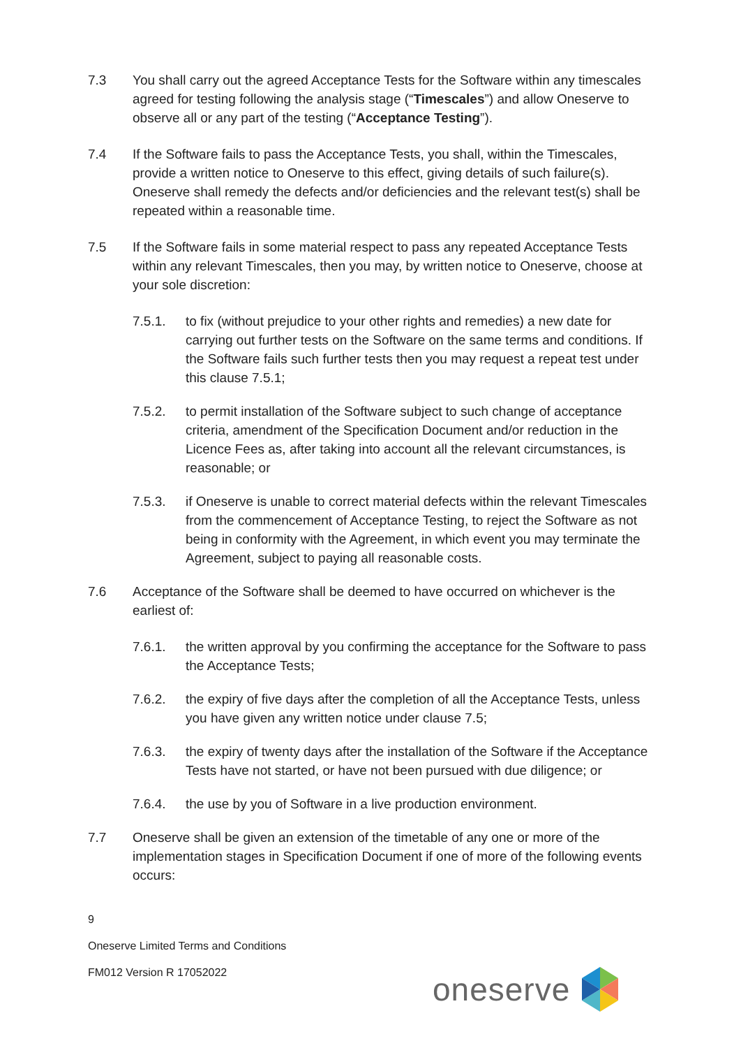7.3 You shall carry out the agreed Acceptance Tests for the Software within any timescales agreed for testing following the analysis stage (“Timescales”) and allow Oneserve to observe all or any part of the testing (“Acceptance Testing”).
7.4 If the Software fails to pass the Acceptance Tests, you shall, within the Timescales, provide a written notice to Oneserve to this effect, giving details of such failure(s). Oneserve shall remedy the defects and/or deficiencies and the relevant test(s) shall be repeated within a reasonable time.
7.5 If the Software fails in some material respect to pass any repeated Acceptance Tests within any relevant Timescales, then you may, by written notice to Oneserve, choose at your sole discretion:
7.5.1. to fix (without prejudice to your other rights and remedies) a new date for carrying out further tests on the Software on the same terms and conditions. If the Software fails such further tests then you may request a repeat test under this clause 7.5.1;
7.5.2. to permit installation of the Software subject to such change of acceptance criteria, amendment of the Specification Document and/or reduction in the Licence Fees as, after taking into account all the relevant circumstances, is reasonable; or
7.5.3. if Oneserve is unable to correct material defects within the relevant Timescales from the commencement of Acceptance Testing, to reject the Software as not being in conformity with the Agreement, in which event you may terminate the Agreement, subject to paying all reasonable costs.
7.6 Acceptance of the Software shall be deemed to have occurred on whichever is the earliest of:
7.6.1. the written approval by you confirming the acceptance for the Software to pass the Acceptance Tests;
7.6.2. the expiry of five days after the completion of all the Acceptance Tests, unless you have given any written notice under clause 7.5;
7.6.3. the expiry of twenty days after the installation of the Software if the Acceptance Tests have not started, or have not been pursued with due diligence; or
7.6.4. the use by you of Software in a live production environment.
7.7 Oneserve shall be given an extension of the timetable of any one or more of the implementation stages in Specification Document if one of more of the following events occurs:
9
Oneserve Limited Terms and Conditions
FM012 Version R 17052022
oneserve